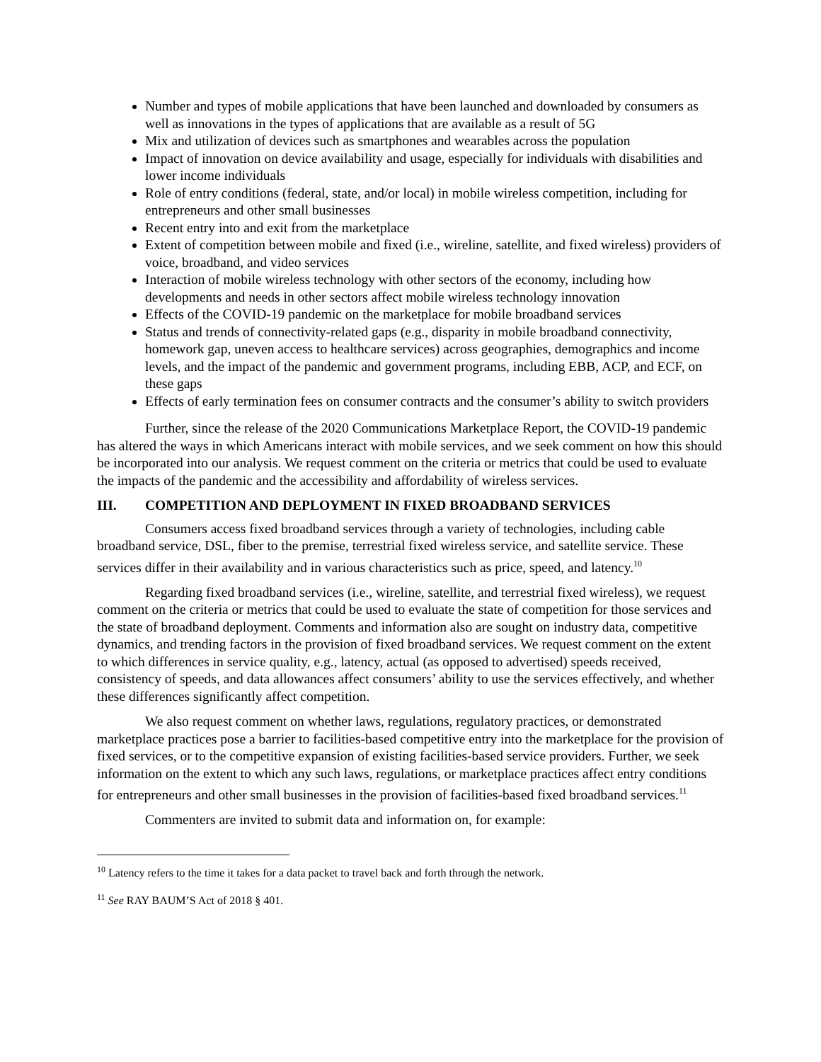Number and types of mobile applications that have been launched and downloaded by consumers as well as innovations in the types of applications that are available as a result of 5G
Mix and utilization of devices such as smartphones and wearables across the population
Impact of innovation on device availability and usage, especially for individuals with disabilities and lower income individuals
Role of entry conditions (federal, state, and/or local) in mobile wireless competition, including for entrepreneurs and other small businesses
Recent entry into and exit from the marketplace
Extent of competition between mobile and fixed (i.e., wireline, satellite, and fixed wireless) providers of voice, broadband, and video services
Interaction of mobile wireless technology with other sectors of the economy, including how developments and needs in other sectors affect mobile wireless technology innovation
Effects of the COVID-19 pandemic on the marketplace for mobile broadband services
Status and trends of connectivity-related gaps (e.g., disparity in mobile broadband connectivity, homework gap, uneven access to healthcare services) across geographies, demographics and income levels, and the impact of the pandemic and government programs, including EBB, ACP, and ECF, on these gaps
Effects of early termination fees on consumer contracts and the consumer’s ability to switch providers
Further, since the release of the 2020 Communications Marketplace Report, the COVID-19 pandemic has altered the ways in which Americans interact with mobile services, and we seek comment on how this should be incorporated into our analysis. We request comment on the criteria or metrics that could be used to evaluate the impacts of the pandemic and the accessibility and affordability of wireless services.
III. COMPETITION AND DEPLOYMENT IN FIXED BROADBAND SERVICES
Consumers access fixed broadband services through a variety of technologies, including cable broadband service, DSL, fiber to the premise, terrestrial fixed wireless service, and satellite service. These services differ in their availability and in various characteristics such as price, speed, and latency.<sup>10</sup>
Regarding fixed broadband services (i.e., wireline, satellite, and terrestrial fixed wireless), we request comment on the criteria or metrics that could be used to evaluate the state of competition for those services and the state of broadband deployment. Comments and information also are sought on industry data, competitive dynamics, and trending factors in the provision of fixed broadband services. We request comment on the extent to which differences in service quality, e.g., latency, actual (as opposed to advertised) speeds received, consistency of speeds, and data allowances affect consumers’ ability to use the services effectively, and whether these differences significantly affect competition.
We also request comment on whether laws, regulations, regulatory practices, or demonstrated marketplace practices pose a barrier to facilities-based competitive entry into the marketplace for the provision of fixed services, or to the competitive expansion of existing facilities-based service providers. Further, we seek information on the extent to which any such laws, regulations, or marketplace practices affect entry conditions for entrepreneurs and other small businesses in the provision of facilities-based fixed broadband services.<sup>11</sup>
Commenters are invited to submit data and information on, for example:
<sup>10</sup> Latency refers to the time it takes for a data packet to travel back and forth through the network.
<sup>11</sup> See RAY BAUM’S Act of 2018 § 401.